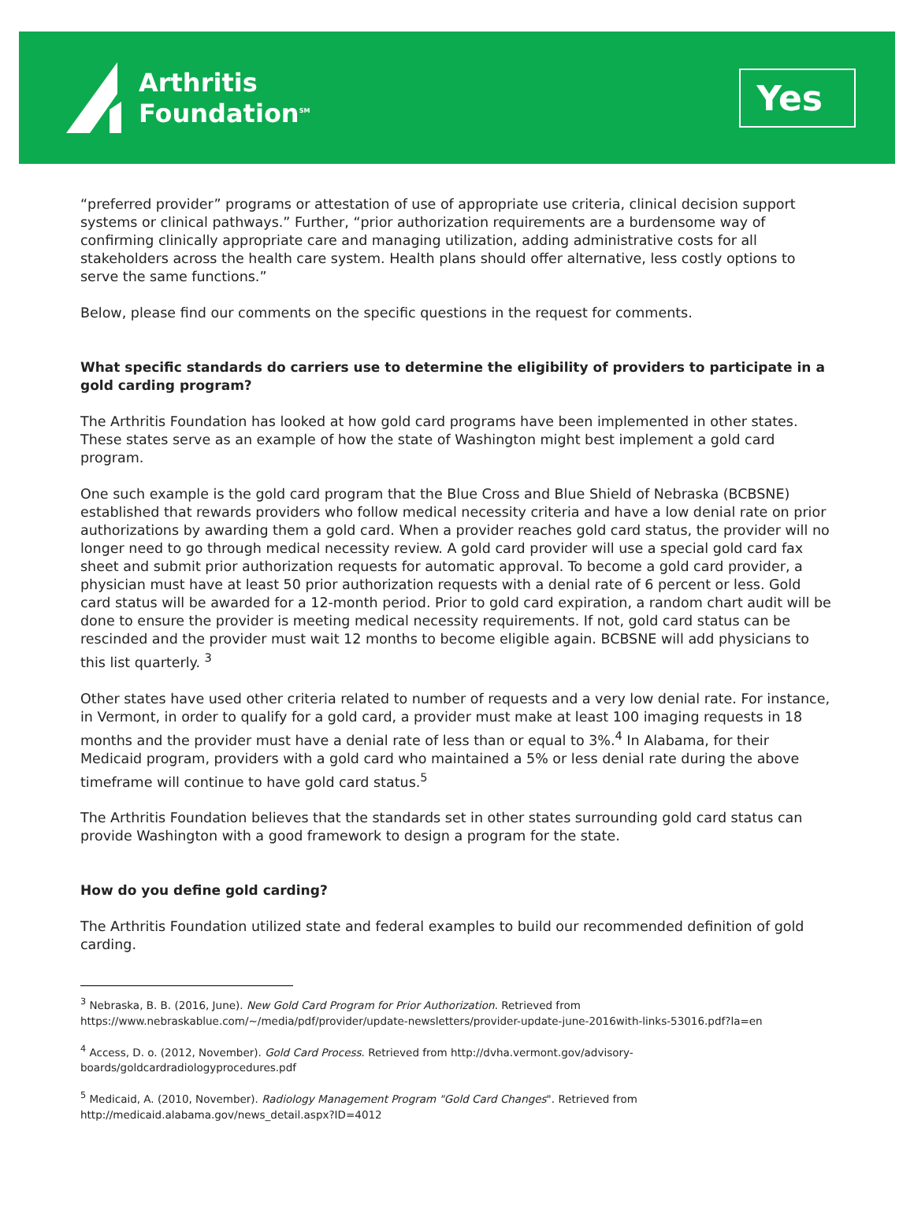Arthritis
Foundation<sup>SM</sup>
Yes
“preferred provider” programs or attestation of use of appropriate use criteria, clinical decision support systems or clinical pathways.” Further, “prior authorization requirements are a burdensome way of confirming clinically appropriate care and managing utilization, adding administrative costs for all stakeholders across the health care system. Health plans should offer alternative, less costly options to serve the same functions.”
Below, please find our comments on the specific questions in the request for comments.
What specific standards do carriers use to determine the eligibility of providers to participate in a gold carding program?
The Arthritis Foundation has looked at how gold card programs have been implemented in other states. These states serve as an example of how the state of Washington might best implement a gold card program.
One such example is the gold card program that the Blue Cross and Blue Shield of Nebraska (BCBSNE) established that rewards providers who follow medical necessity criteria and have a low denial rate on prior authorizations by awarding them a gold card. When a provider reaches gold card status, the provider will no longer need to go through medical necessity review. A gold card provider will use a special gold card fax sheet and submit prior authorization requests for automatic approval. To become a gold card provider, a physician must have at least 50 prior authorization requests with a denial rate of 6 percent or less. Gold card status will be awarded for a 12-month period. Prior to gold card expiration, a random chart audit will be done to ensure the provider is meeting medical necessity requirements. If not, gold card status can be rescinded and the provider must wait 12 months to become eligible again. BCBSNE will add physicians to this list quarterly. <sup>3</sup>
Other states have used other criteria related to number of requests and a very low denial rate. For instance, in Vermont, in order to qualify for a gold card, a provider must make at least 100 imaging requests in 18 months and the provider must have a denial rate of less than or equal to 3%.<sup>4</sup> In Alabama, for their Medicaid program, providers with a gold card who maintained a 5% or less denial rate during the above timeframe will continue to have gold card status.<sup>5</sup>
The Arthritis Foundation believes that the standards set in other states surrounding gold card status can provide Washington with a good framework to design a program for the state.
How do you define gold carding?
The Arthritis Foundation utilized state and federal examples to build our recommended definition of gold carding.
<sup>3</sup> Nebraska, B. B. (2016, June). New Gold Card Program for Prior Authorization. Retrieved from https://www.nebraskablue.com/~/media/pdf/provider/update-newsletters/provider-update-june-2016with-links-53016.pdf?la=en
<sup>4</sup> Access, D. o. (2012, November). Gold Card Process. Retrieved from http://dvha.vermont.gov/advisory-boards/goldcardradiologyprocedures.pdf
<sup>5</sup> Medicaid, A. (2010, November). Radiology Management Program "Gold Card Changes". Retrieved from http://medicaid.alabama.gov/news_detail.aspx?ID=4012